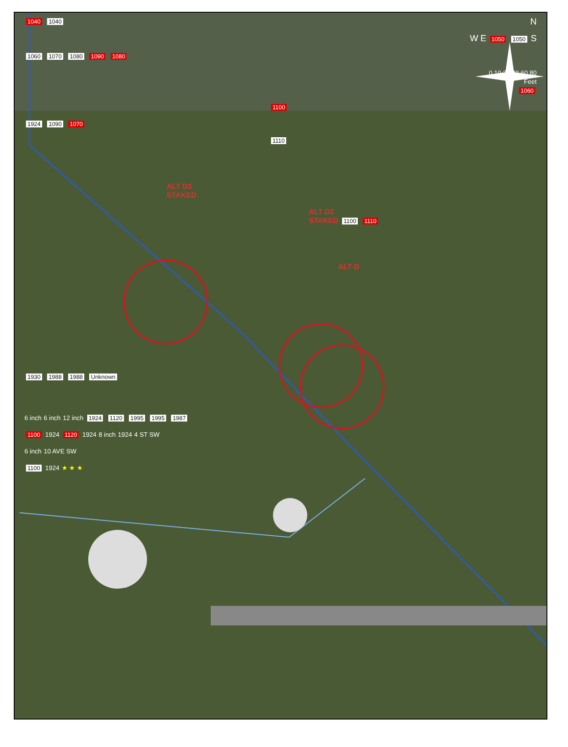1040 1040 N
W E 1050 1050 S
1060 1070 1080 1090 1080
0 10 20 40 60 80
Feet
1060
1100
1924 1090 1070
1110
ALT D3
STAKED
ALT D2
STAKED 1100 1110
ALT D
1930 1988 1988 Unknown
6 inch 6 inch 12 inch 1924 1120 1995 1995 1987
1100 1924 1120 1924 8 inch 1924 4 ST SW
6 inch 10 AVE SW
1100 1924 ★ ★ ★